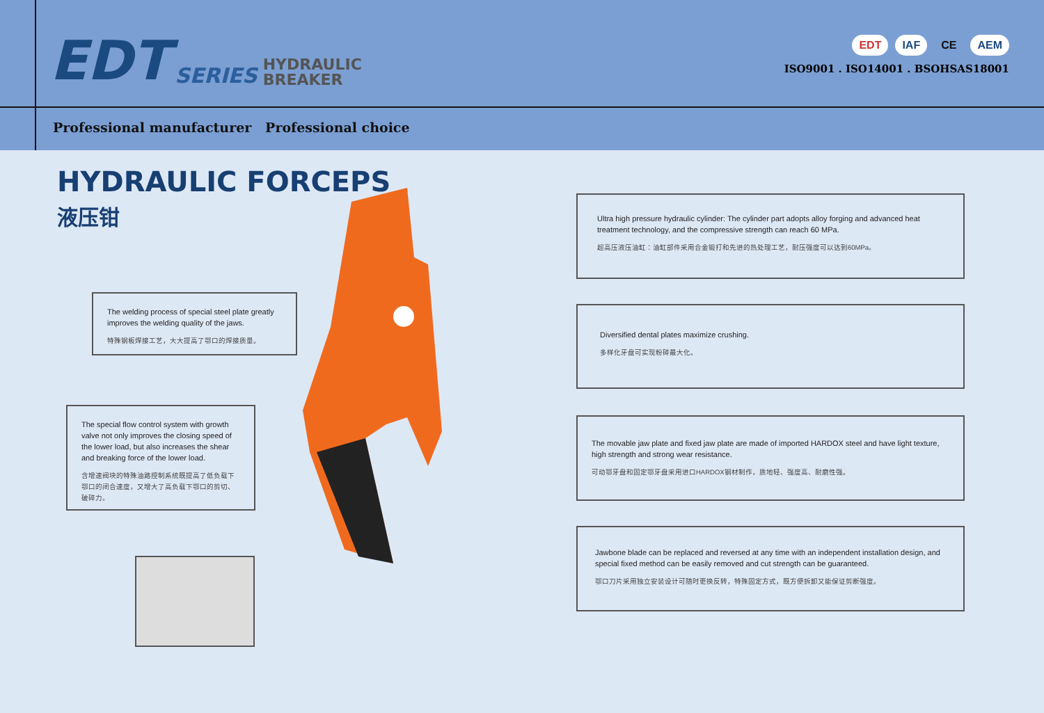EDT SERIES HYDRAULIC
BREAKER
Professional manufacturer Professional choice
EDT IAF CE AEM
ISO9001 . ISO14001 . BSOHSAS18001
HYDRAULIC FORCEPS
液压钳
The welding process of special steel plate greatly improves the welding quality of the jaws.
特殊钢板焊接工艺，大大提高了鄂口的焊接质量。
The special flow control system with growth valve not only improves the closing speed of the lower load, but also increases the shear and breaking force of the lower load.
含增速阀块的特殊油路控制系统既提高了低负载下鄂口的闭合速度，又增大了高负载下鄂口的剪切、破碎力。
Ultra high pressure hydraulic cylinder: The cylinder part adopts alloy forging and advanced heat treatment technology, and the compressive strength can reach 60 MPa.
超高压液压油缸：油缸部件采用合金锻打和先进的热处理工艺，耐压强度可以达到60MPa。
Diversified dental plates maximize crushing.
多样化牙盘可实现粉碎最大化。
The movable jaw plate and fixed jaw plate are made of imported HARDOX steel and have light texture, high strength and strong wear resistance.
可动鄂牙盘和固定鄂牙盘采用进口HARDOX钢材制作，质地轻、强度高、耐磨性强。
Jawbone blade can be replaced and reversed at any time with an independent installation design, and special fixed method can be easily removed and cut strength can be guaranteed.
鄂口刀片采用独立安装设计可随时更换反转，特殊固定方式，既方便拆卸又能保证剪断强度。